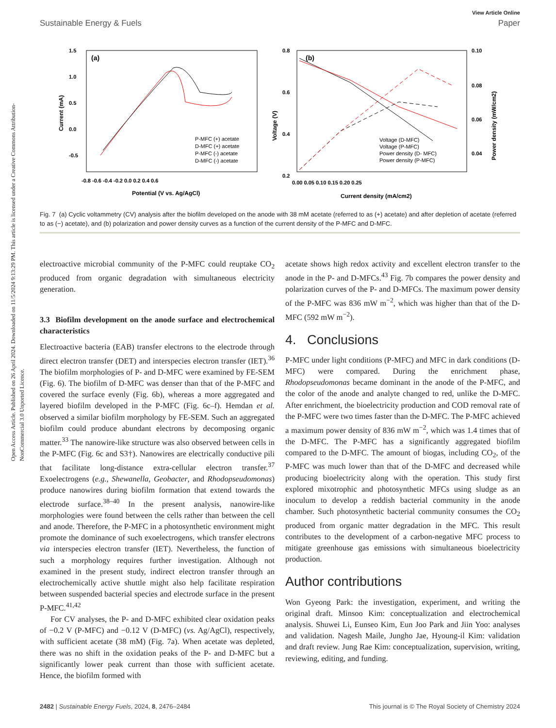Open Access Article. Published on 26 April 2024. Downloaded on 11/5/2024 9:13:29 PM. This article is licensed under a Creative Commons Attribution-NonCommercial 3.0 Unported Licence.
View Article Online
Sustainable Energy & Fuels Paper
(a)
1.5
1.0
0.5
0.0
-0.5
-0.8 -0.6 -0.4 -0.2 0.0 0.2 0.4 0.6
Potential (V vs. Ag/AgCl)
Current (mA)
P-MFC (+) acetate
D-MFC (+) acetate
P-MFC (-) acetate
D-MFC (-) acetate
(b)
0.8
0.6
0.4
0.2
0.10
0.08
0.06
0.04
0.00 0.05 0.10 0.15 0.20 0.25
Current density (mA/cm2)
Voltage (V)
Power density (mW/cm2)
Voltage (D-MFC)
Voltage (P-MFC)
Power density (D- MFC)
Power density (P-MFC)
Fig. 7 (a) Cyclic voltammetry (CV) analysis after the biofilm developed on the anode with 38 mM acetate (referred to as (+) acetate) and after depletion of acetate (referred to as (−) acetate), and (b) polarization and power density curves as a function of the current density of the P-MFC and D-MFC.
electroactive microbial community of the P-MFC could reuptake CO<sub>2</sub> produced from organic degradation with simultaneous electricity generation.
3.3 Biofilm development on the anode surface and electrochemical characteristics
Electroactive bacteria (EAB) transfer electrons to the electrode through direct electron transfer (DET) and interspecies electron transfer (IET).<sup>36</sup> The biofilm morphologies of P- and D-MFC were examined by FE-SEM (Fig. 6). The biofilm of D-MFC was denser than that of the P-MFC and covered the surface evenly (Fig. 6b), whereas a more aggregated and layered biofilm developed in the P-MFC (Fig. 6c–f). Hemdan et al. observed a similar biofilm morphology by FE-SEM. Such an aggregated biofilm could produce abundant electrons by decomposing organic matter.<sup>33</sup> The nanowire-like structure was also observed between cells in the P-MFC (Fig. 6c and S3†). Nanowires are electrically conductive pili that facilitate long-distance extra-cellular electron transfer.<sup>37</sup> Exoelectrogens (e.g., Shewanella, Geobacter, and Rhodopseudomonas) produce nanowires during biofilm formation that extend towards the electrode surface.<sup>38–40</sup> In the present analysis, nanowire-like morphologies were found between the cells rather than between the cell and anode. Therefore, the P-MFC in a photosynthetic environment might promote the dominance of such exoelectrogens, which transfer electrons via interspecies electron transfer (IET). Nevertheless, the function of such a morphology requires further investigation. Although not examined in the present study, indirect electron transfer through an electrochemically active shuttle might also help facilitate respiration between suspended bacterial species and electrode surface in the present P-MFC.<sup>41,42</sup>
For CV analyses, the P- and D-MFC exhibited clear oxidation peaks of −0.2 V (P-MFC) and −0.12 V (D-MFC) (vs. Ag/AgCl), respectively, with sufficient acetate (38 mM) (Fig. 7a). When acetate was depleted, there was no shift in the oxidation peaks of the P- and D-MFC but a significantly lower peak current than those with sufficient acetate. Hence, the biofilm formed with
acetate shows high redox activity and excellent electron transfer to the anode in the P- and D-MFCs.<sup>43</sup> Fig. 7b compares the power density and polarization curves of the P- and D-MFCs. The maximum power density of the P-MFC was 836 mW m<sup>−2</sup>, which was higher than that of the D-MFC (592 mW m<sup>−2</sup>).
4. Conclusions
P-MFC under light conditions (P-MFC) and MFC in dark conditions (D-MFC) were compared. During the enrichment phase, Rhodopseudomonas became dominant in the anode of the P-MFC, and the color of the anode and analyte changed to red, unlike the D-MFC. After enrichment, the bioelectricity production and COD removal rate of the P-MFC were two times faster than the D-MFC. The P-MFC achieved a maximum power density of 836 mW m<sup>−2</sup>, which was 1.4 times that of the D-MFC. The P-MFC has a significantly aggregated biofilm compared to the D-MFC. The amount of biogas, including CO<sub>2</sub>, of the P-MFC was much lower than that of the D-MFC and decreased while producing bioelectricity along with the operation. This study first explored mixotrophic and photosynthetic MFCs using sludge as an inoculum to develop a reddish bacterial community in the anode chamber. Such photosynthetic bacterial community consumes the CO<sub>2</sub> produced from organic matter degradation in the MFC. This result contributes to the development of a carbon-negative MFC process to mitigate greenhouse gas emissions with simultaneous bioelectricity production.
Author contributions
Won Gyeong Park: the investigation, experiment, and writing the original draft. Minsoo Kim: conceptualization and electrochemical analysis. Shuwei Li, Eunseo Kim, Eun Joo Park and Jiin Yoo: analyses and validation. Nagesh Maile, Jungho Jae, Hyoung-il Kim: validation and draft review. Jung Rae Kim: conceptualization, supervision, writing, reviewing, editing, and funding.
2482 | Sustainable Energy Fuels, 2024, 8, 2476–2484 This journal is © The Royal Society of Chemistry 2024